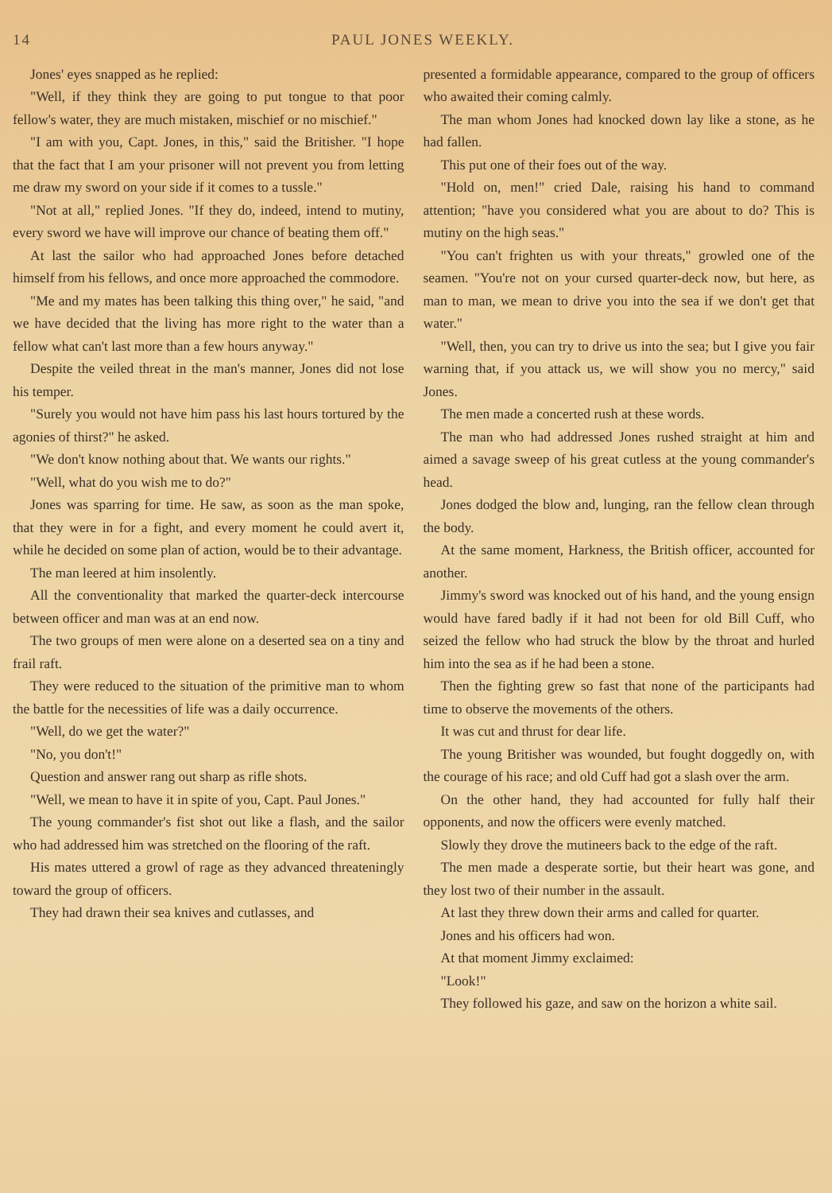14 PAUL JONES WEEKLY.
Jones' eyes snapped as he replied:
"Well, if they think they are going to put tongue to that poor fellow's water, they are much mistaken, mischief or no mischief."
"I am with you, Capt. Jones, in this," said the Britisher. "I hope that the fact that I am your prisoner will not prevent you from letting me draw my sword on your side if it comes to a tussle."
"Not at all," replied Jones. "If they do, indeed, intend to mutiny, every sword we have will improve our chance of beating them off."
At last the sailor who had approached Jones before detached himself from his fellows, and once more approached the commodore.
"Me and my mates has been talking this thing over," he said, "and we have decided that the living has more right to the water than a fellow what can't last more than a few hours anyway."
Despite the veiled threat in the man's manner, Jones did not lose his temper.
"Surely you would not have him pass his last hours tortured by the agonies of thirst?" he asked.
"We don't know nothing about that. We wants our rights."
"Well, what do you wish me to do?"
Jones was sparring for time. He saw, as soon as the man spoke, that they were in for a fight, and every moment he could avert it, while he decided on some plan of action, would be to their advantage.
The man leered at him insolently.
All the conventionality that marked the quarter-deck intercourse between officer and man was at an end now.
The two groups of men were alone on a deserted sea on a tiny and frail raft.
They were reduced to the situation of the primitive man to whom the battle for the necessities of life was a daily occurrence.
"Well, do we get the water?"
"No, you don't!"
Question and answer rang out sharp as rifle shots.
"Well, we mean to have it in spite of you, Capt. Paul Jones."
The young commander's fist shot out like a flash, and the sailor who had addressed him was stretched on the flooring of the raft.
His mates uttered a growl of rage as they advanced threateningly toward the group of officers.
They had drawn their sea knives and cutlasses, and
presented a formidable appearance, compared to the group of officers who awaited their coming calmly.
The man whom Jones had knocked down lay like a stone, as he had fallen.
This put one of their foes out of the way.
"Hold on, men!" cried Dale, raising his hand to command attention; "have you considered what you are about to do? This is mutiny on the high seas."
"You can't frighten us with your threats," growled one of the seamen. "You're not on your cursed quarter-deck now, but here, as man to man, we mean to drive you into the sea if we don't get that water."
"Well, then, you can try to drive us into the sea; but I give you fair warning that, if you attack us, we will show you no mercy," said Jones.
The men made a concerted rush at these words.
The man who had addressed Jones rushed straight at him and aimed a savage sweep of his great cutless at the young commander's head.
Jones dodged the blow and, lunging, ran the fellow clean through the body.
At the same moment, Harkness, the British officer, accounted for another.
Jimmy's sword was knocked out of his hand, and the young ensign would have fared badly if it had not been for old Bill Cuff, who seized the fellow who had struck the blow by the throat and hurled him into the sea as if he had been a stone.
Then the fighting grew so fast that none of the participants had time to observe the movements of the others.
It was cut and thrust for dear life.
The young Britisher was wounded, but fought doggedly on, with the courage of his race; and old Cuff had got a slash over the arm.
On the other hand, they had accounted for fully half their opponents, and now the officers were evenly matched.
Slowly they drove the mutineers back to the edge of the raft.
The men made a desperate sortie, but their heart was gone, and they lost two of their number in the assault.
At last they threw down their arms and called for quarter.
Jones and his officers had won.
At that moment Jimmy exclaimed:
"Look!"
They followed his gaze, and saw on the horizon a white sail.